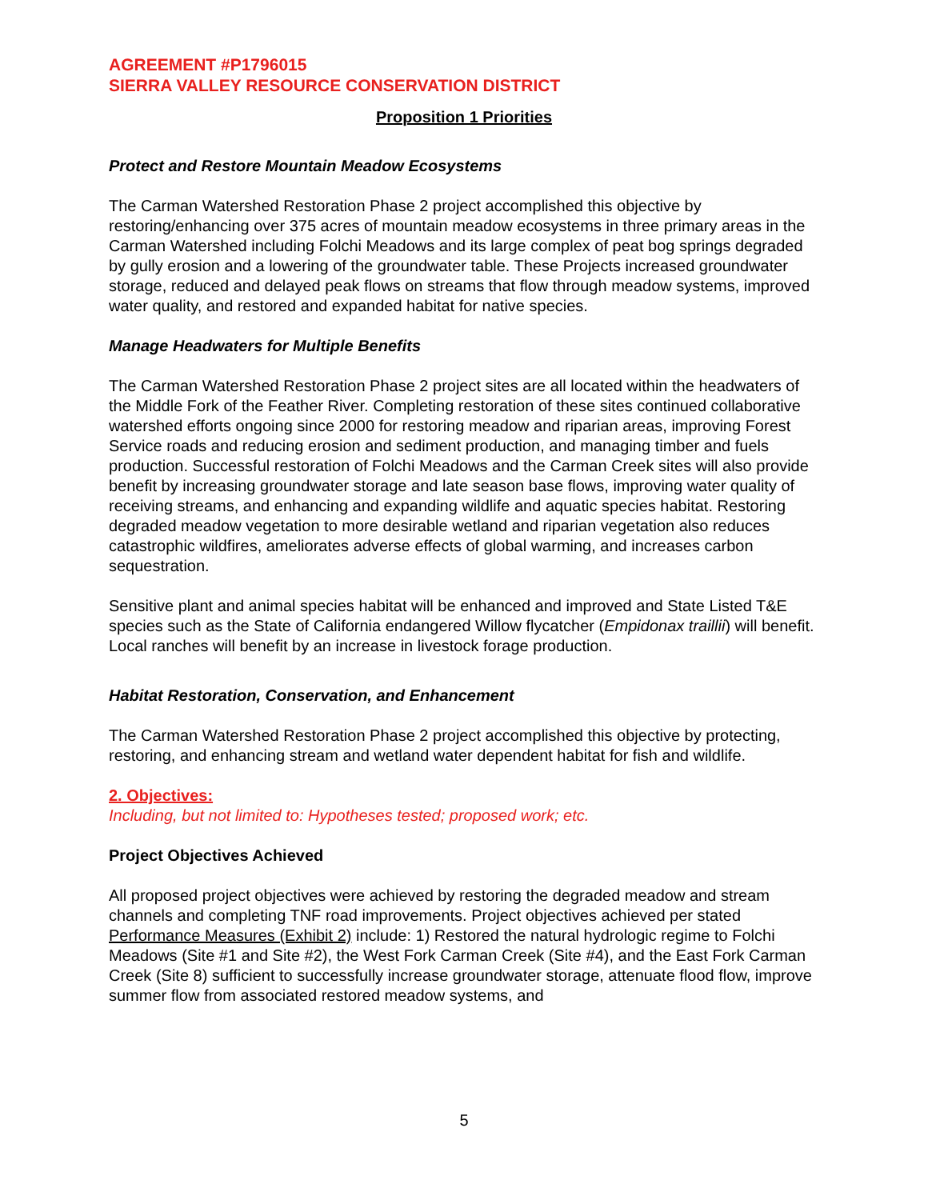AGREEMENT #P1796015
SIERRA VALLEY RESOURCE CONSERVATION DISTRICT
Proposition 1 Priorities
Protect and Restore Mountain Meadow Ecosystems
The Carman Watershed Restoration Phase 2 project accomplished this objective by restoring/enhancing over 375 acres of mountain meadow ecosystems in three primary areas in the Carman Watershed including Folchi Meadows and its large complex of peat bog springs degraded by gully erosion and a lowering of the groundwater table. These Projects increased groundwater storage, reduced and delayed peak flows on streams that flow through meadow systems, improved water quality, and restored and expanded habitat for native species.
Manage Headwaters for Multiple Benefits
The Carman Watershed Restoration Phase 2 project sites are all located within the headwaters of the Middle Fork of the Feather River. Completing restoration of these sites continued collaborative watershed efforts ongoing since 2000 for restoring meadow and riparian areas, improving Forest Service roads and reducing erosion and sediment production, and managing timber and fuels production. Successful restoration of Folchi Meadows and the Carman Creek sites will also provide benefit by increasing groundwater storage and late season base flows, improving water quality of receiving streams, and enhancing and expanding wildlife and aquatic species habitat. Restoring degraded meadow vegetation to more desirable wetland and riparian vegetation also reduces catastrophic wildfires, ameliorates adverse effects of global warming, and increases carbon sequestration.
Sensitive plant and animal species habitat will be enhanced and improved and State Listed T&E species such as the State of California endangered Willow flycatcher (Empidonax traillii) will benefit. Local ranches will benefit by an increase in livestock forage production.
Habitat Restoration, Conservation, and Enhancement
The Carman Watershed Restoration Phase 2 project accomplished this objective by protecting, restoring, and enhancing stream and wetland water dependent habitat for fish and wildlife.
2. Objectives:
Including, but not limited to: Hypotheses tested; proposed work; etc.
Project Objectives Achieved
All proposed project objectives were achieved by restoring the degraded meadow and stream channels and completing TNF road improvements. Project objectives achieved per stated Performance Measures (Exhibit 2) include: 1) Restored the natural hydrologic regime to Folchi Meadows (Site #1 and Site #2), the West Fork Carman Creek (Site #4), and the East Fork Carman Creek (Site 8) sufficient to successfully increase groundwater storage, attenuate flood flow, improve summer flow from associated restored meadow systems, and
5